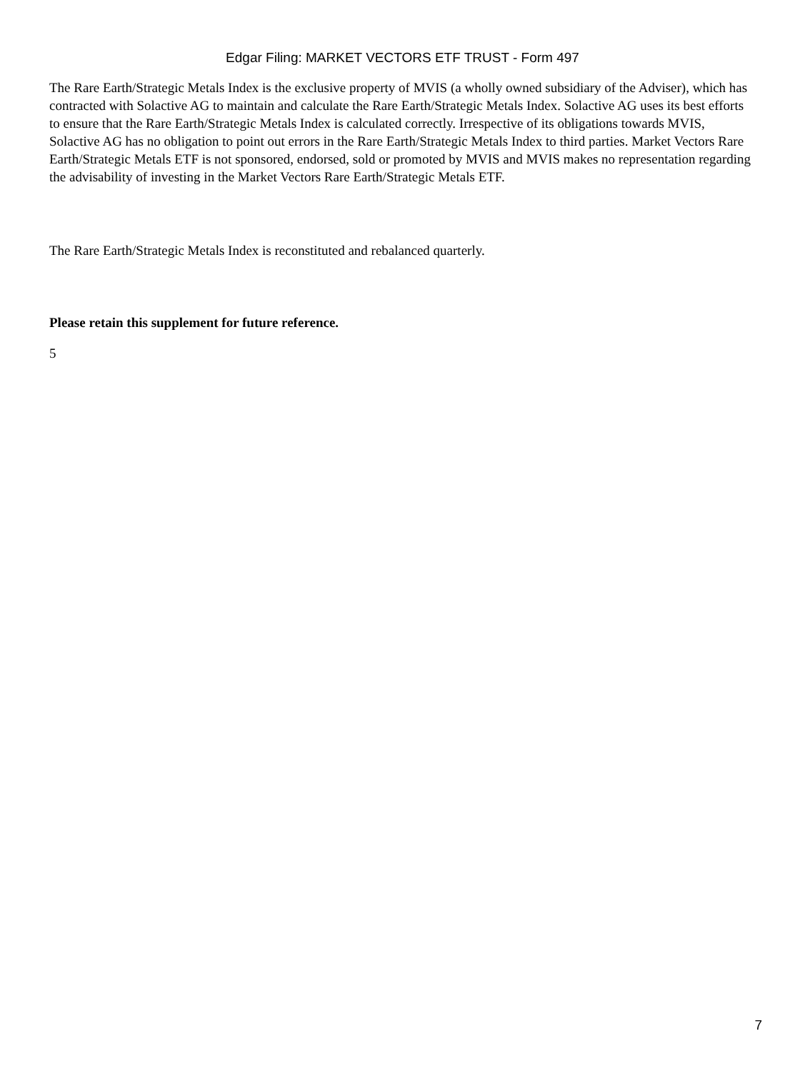Edgar Filing: MARKET VECTORS ETF TRUST - Form 497
The Rare Earth/Strategic Metals Index is the exclusive property of MVIS (a wholly owned subsidiary of the Adviser), which has contracted with Solactive AG to maintain and calculate the Rare Earth/Strategic Metals Index. Solactive AG uses its best efforts to ensure that the Rare Earth/Strategic Metals Index is calculated correctly. Irrespective of its obligations towards MVIS, Solactive AG has no obligation to point out errors in the Rare Earth/Strategic Metals Index to third parties. Market Vectors Rare Earth/Strategic Metals ETF is not sponsored, endorsed, sold or promoted by MVIS and MVIS makes no representation regarding the advisability of investing in the Market Vectors Rare Earth/Strategic Metals ETF.
The Rare Earth/Strategic Metals Index is reconstituted and rebalanced quarterly.
Please retain this supplement for future reference.
5
7